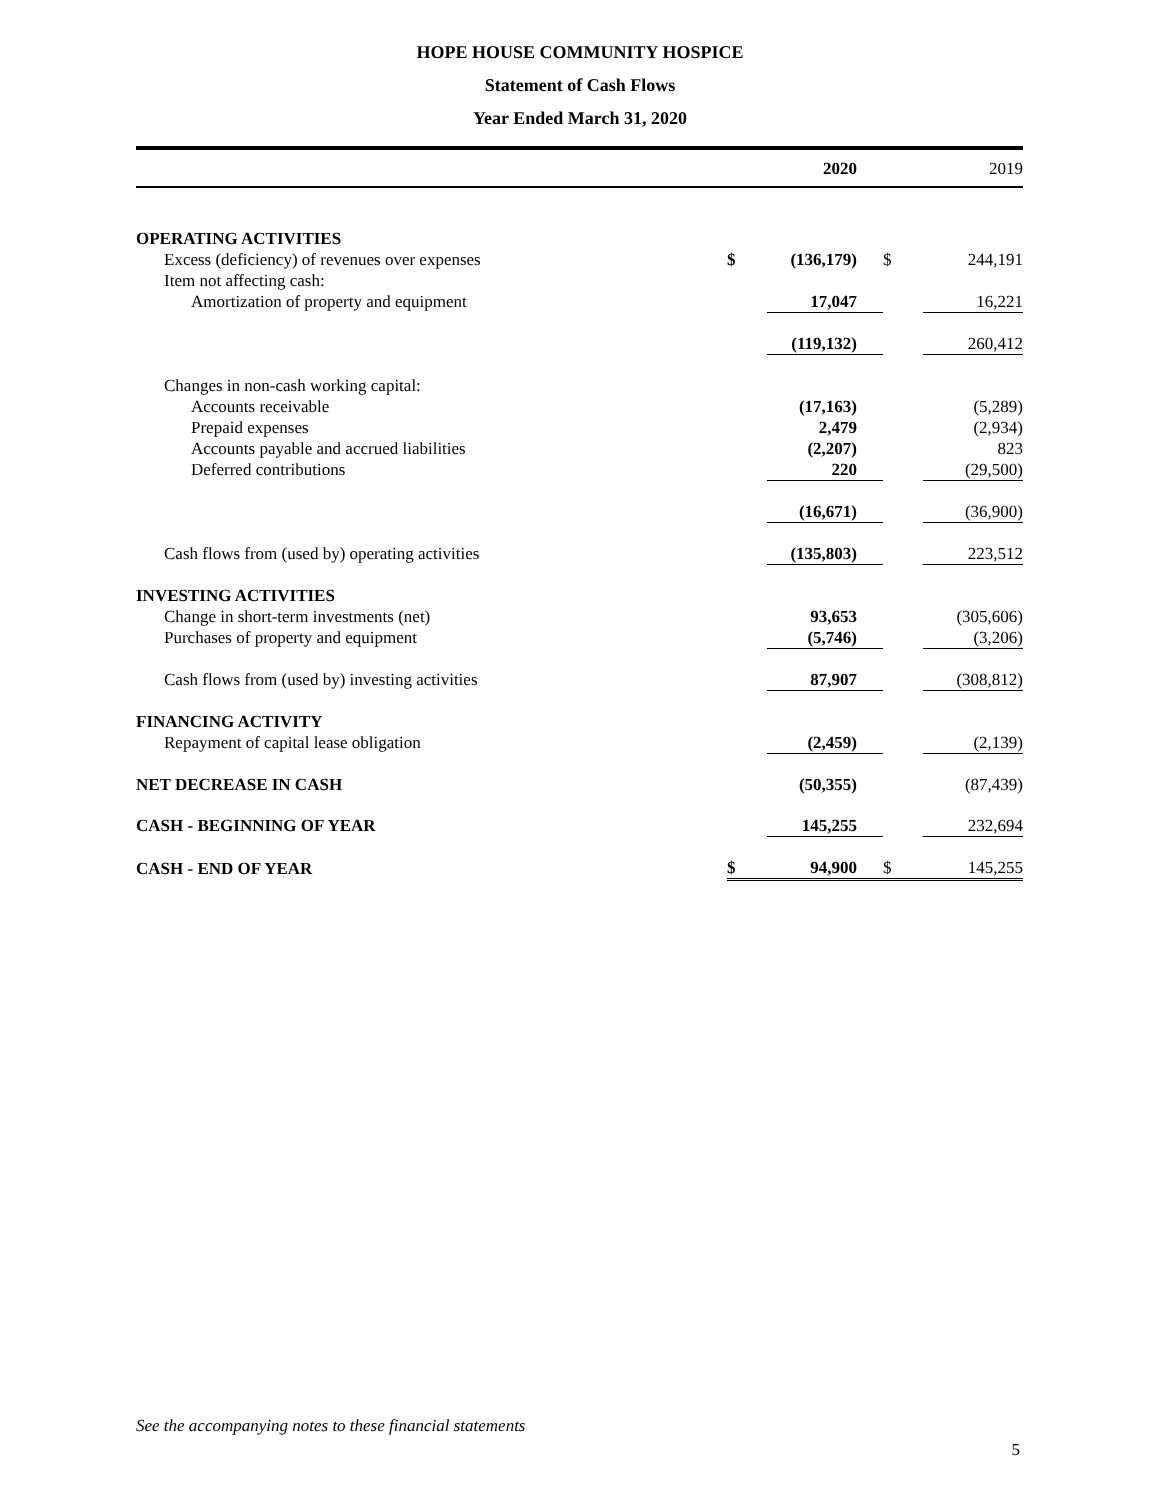HOPE HOUSE COMMUNITY HOSPICE
Statement of Cash Flows
Year Ended March 31, 2020
| | | 2020 | | 2019 |
| --- | --- | --- | --- | --- |
| OPERATING ACTIVITIES | | | | |
| Excess (deficiency) of revenues over expenses | $ | (136,179) | $ | 244,191 |
| Item not affecting cash: | | | | |
| Amortization of property and equipment | | 17,047 | | 16,221 |
| | | (119,132) | | 260,412 |
| Changes in non-cash working capital: | | | | |
| Accounts receivable | | (17,163) | | (5,289) |
| Prepaid expenses | | 2,479 | | (2,934) |
| Accounts payable and accrued liabilities | | (2,207) | | 823 |
| Deferred contributions | | 220 | | (29,500) |
| | | (16,671) | | (36,900) |
| Cash flows from (used by) operating activities | | (135,803) | | 223,512 |
| INVESTING ACTIVITIES | | | | |
| Change in short-term investments (net) | | 93,653 | | (305,606) |
| Purchases of property and equipment | | (5,746) | | (3,206) |
| Cash flows from (used by) investing activities | | 87,907 | | (308,812) |
| FINANCING ACTIVITY | | | | |
| Repayment of capital lease obligation | | (2,459) | | (2,139) |
| NET DECREASE IN CASH | | (50,355) | | (87,439) |
| CASH - BEGINNING OF YEAR | | 145,255 | | 232,694 |
| CASH - END OF YEAR | $ | 94,900 | $ | 145,255 |
See the accompanying notes to these financial statements
5